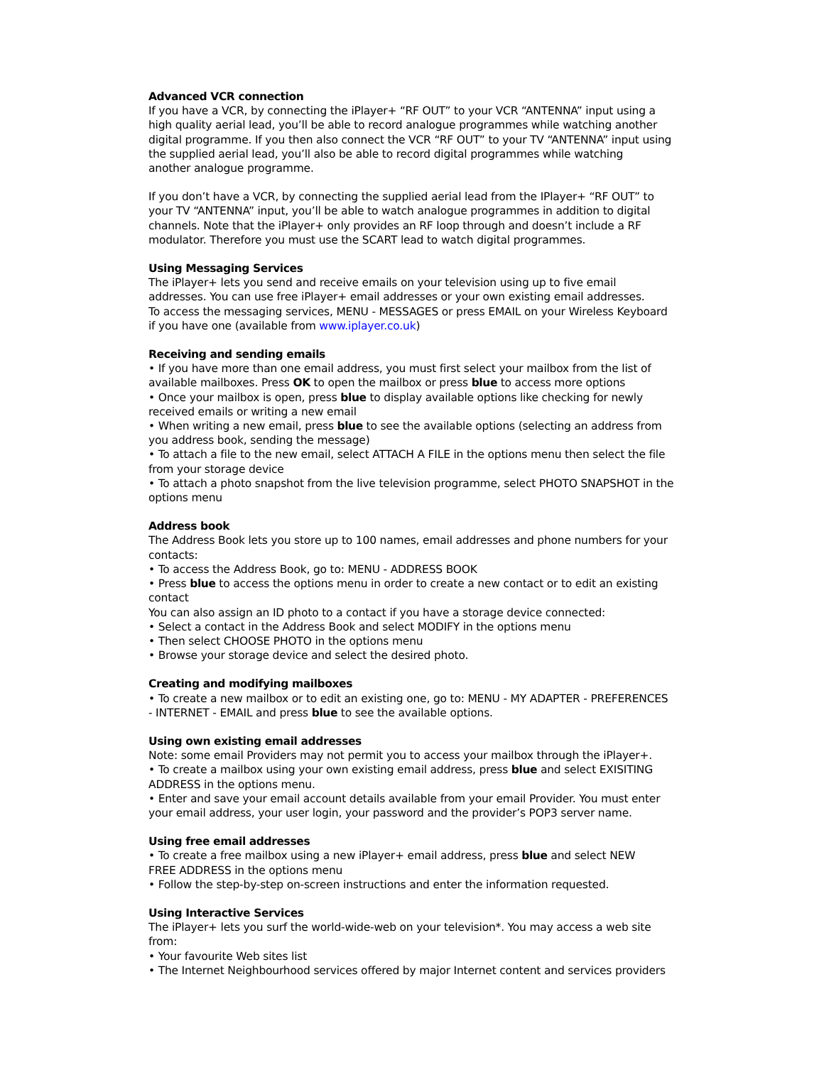Advanced VCR connection
If you have a VCR, by connecting the iPlayer+ “RF OUT” to your VCR “ANTENNA” input using a high quality aerial lead, you’ll be able to record analogue programmes while watching another digital programme. If you then also connect the VCR “RF OUT” to your TV “ANTENNA” input using the supplied aerial lead, you’ll also be able to record digital programmes while watching
another analogue programme.
If you don’t have a VCR, by connecting the supplied aerial lead from the IPlayer+ “RF OUT” to your TV “ANTENNA” input, you’ll be able to watch analogue programmes in addition to digital channels. Note that the iPlayer+ only provides an RF loop through and doesn’t include a RF modulator. Therefore you must use the SCART lead to watch digital programmes.
Using Messaging Services
The iPlayer+ lets you send and receive emails on your television using up to five email addresses. You can use free iPlayer+ email addresses or your own existing email addresses.
To access the messaging services, MENU - MESSAGES or press EMAIL on your Wireless Keyboard if you have one (available from www.iplayer.co.uk)
Receiving and sending emails
• If you have more than one email address, you must first select your mailbox from the list of available mailboxes. Press OK to open the mailbox or press blue to access more options
• Once your mailbox is open, press blue to display available options like checking for newly received emails or writing a new email
• When writing a new email, press blue to see the available options (selecting an address from you address book, sending the message)
• To attach a file to the new email, select ATTACH A FILE in the options menu then select the file from your storage device
• To attach a photo snapshot from the live television programme, select PHOTO SNAPSHOT in the options menu
Address book
The Address Book lets you store up to 100 names, email addresses and phone numbers for your contacts:
• To access the Address Book, go to: MENU - ADDRESS BOOK
• Press blue to access the options menu in order to create a new contact or to edit an existing contact
You can also assign an ID photo to a contact if you have a storage device connected:
• Select a contact in the Address Book and select MODIFY in the options menu
• Then select CHOOSE PHOTO in the options menu
• Browse your storage device and select the desired photo.
Creating and modifying mailboxes
• To create a new mailbox or to edit an existing one, go to: MENU - MY ADAPTER - PREFERENCES - INTERNET - EMAIL and press blue to see the available options.
Using own existing email addresses
Note: some email Providers may not permit you to access your mailbox through the iPlayer+.
• To create a mailbox using your own existing email address, press blue and select EXISITING ADDRESS in the options menu.
• Enter and save your email account details available from your email Provider. You must enter your email address, your user login, your password and the provider’s POP3 server name.
Using free email addresses
• To create a free mailbox using a new iPlayer+ email address, press blue and select NEW
FREE ADDRESS in the options menu
• Follow the step-by-step on-screen instructions and enter the information requested.
Using Interactive Services
The iPlayer+ lets you surf the world-wide-web on your television*. You may access a web site from:
• Your favourite Web sites list
• The Internet Neighbourhood services offered by major Internet content and services providers